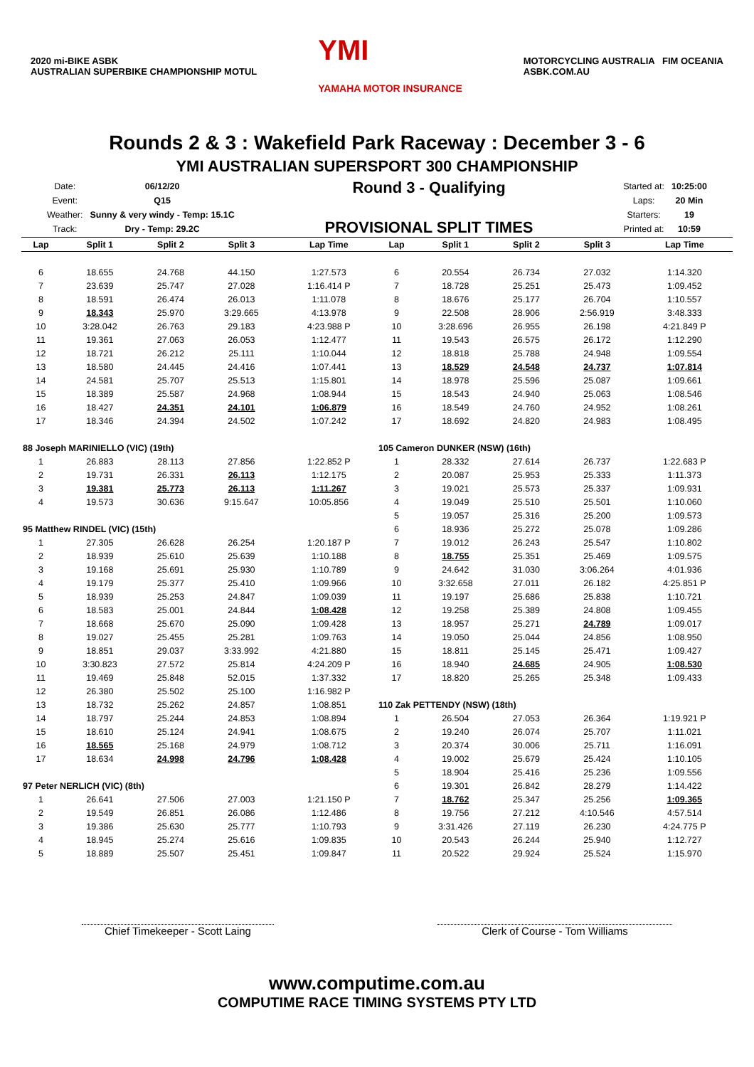2020 mi-BIKE ASBK
AUSTRALIAN SUPERBIKE CHAMPIONSHIP MOTUL
YMI
YAMAHA MOTOR INSURANCE
MOTORCYCLING AUSTRALIA FIM OCEANIA
ASBK.COM.AU
Rounds 2 & 3 : Wakefield Park Raceway : December 3 - 6
YMI AUSTRALIAN SUPERSPORT 300 CHAMPIONSHIP
| Date: | 06/12/20 |
| Event: | Q15 |
| Weather: | Sunny & very windy - Temp: 15.1C |
| Track: | Dry - Temp: 29.2C |
Round 3 - Qualifying
PROVISIONAL SPLIT TIMES
| Started at: | 10:25:00 |
| Laps: | 20 Min |
| Starters: | 19 |
| Printed at: | 10:59 |
| Lap | Split 1 | Split 2 | Split 3 | Lap Time |
| --- | --- | --- | --- | --- |
| 6 | 18.655 | 24.768 | 44.150 | 1:27.573 |
| 7 | 23.639 | 25.747 | 27.028 | 1:16.414 P |
| 8 | 18.591 | 26.474 | 26.013 | 1:11.078 |
| 9 | 18.343 | 25.970 | 3:29.665 | 4:13.978 |
| 10 | 3:28.042 | 26.763 | 29.183 | 4:23.988 P |
| 11 | 19.361 | 27.063 | 26.053 | 1:12.477 |
| 12 | 18.721 | 26.212 | 25.111 | 1:10.044 |
| 13 | 18.580 | 24.445 | 24.416 | 1:07.441 |
| 14 | 24.581 | 25.707 | 25.513 | 1:15.801 |
| 15 | 18.389 | 25.587 | 24.968 | 1:08.944 |
| 16 | 18.427 | 24.351 | 24.101 | 1:06.879 |
| 17 | 18.346 | 24.394 | 24.502 | 1:07.242 |
| 88 Joseph MARINIELLO (VIC) (19th) | | | | |
| 1 | 26.883 | 28.113 | 27.856 | 1:22.852 P |
| 2 | 19.731 | 26.331 | 26.113 | 1:12.175 |
| 3 | 19.381 | 25.773 | 26.113 | 1:11.267 |
| 4 | 19.573 | 30.636 | 9:15.647 | 10:05.856 |
| 95 Matthew RINDEL (VIC) (15th) | | | | |
| 1 | 27.305 | 26.628 | 26.254 | 1:20.187 P |
| 2 | 18.939 | 25.610 | 25.639 | 1:10.188 |
| 3 | 19.168 | 25.691 | 25.930 | 1:10.789 |
| 4 | 19.179 | 25.377 | 25.410 | 1:09.966 |
| 5 | 18.939 | 25.253 | 24.847 | 1:09.039 |
| 6 | 18.583 | 25.001 | 24.844 | 1:08.428 |
| 7 | 18.668 | 25.670 | 25.090 | 1:09.428 |
| 8 | 19.027 | 25.455 | 25.281 | 1:09.763 |
| 9 | 18.851 | 29.037 | 3:33.992 | 4:21.880 |
| 10 | 3:30.823 | 27.572 | 25.814 | 4:24.209 P |
| 11 | 19.469 | 25.848 | 52.015 | 1:37.332 |
| 12 | 26.380 | 25.502 | 25.100 | 1:16.982 P |
| 13 | 18.732 | 25.262 | 24.857 | 1:08.851 |
| 14 | 18.797 | 25.244 | 24.853 | 1:08.894 |
| 15 | 18.610 | 25.124 | 24.941 | 1:08.675 |
| 16 | 18.565 | 25.168 | 24.979 | 1:08.712 |
| 17 | 18.634 | 24.998 | 24.796 | 1:08.428 |
| 97 Peter NERLICH (VIC) (8th) | | | | |
| 1 | 26.641 | 27.506 | 27.003 | 1:21.150 P |
| 2 | 19.549 | 26.851 | 26.086 | 1:12.486 |
| 3 | 19.386 | 25.630 | 25.777 | 1:10.793 |
| 4 | 18.945 | 25.274 | 25.616 | 1:09.835 |
| 5 | 18.889 | 25.507 | 25.451 | 1:09.847 |
| Lap | Split 1 | Split 2 | Split 3 | Lap Time |
| --- | --- | --- | --- | --- |
| 6 | 20.554 | 26.734 | 27.032 | 1:14.320 |
| 7 | 18.728 | 25.251 | 25.473 | 1:09.452 |
| 8 | 18.676 | 25.177 | 26.704 | 1:10.557 |
| 9 | 22.508 | 28.906 | 2:56.919 | 3:48.333 |
| 10 | 3:28.696 | 26.955 | 26.198 | 4:21.849 P |
| 11 | 19.543 | 26.575 | 26.172 | 1:12.290 |
| 12 | 18.818 | 25.788 | 24.948 | 1:09.554 |
| 13 | 18.529 | 24.548 | 24.737 | 1:07.814 |
| 14 | 18.978 | 25.596 | 25.087 | 1:09.661 |
| 15 | 18.543 | 24.940 | 25.063 | 1:08.546 |
| 16 | 18.549 | 24.760 | 24.952 | 1:08.261 |
| 17 | 18.692 | 24.820 | 24.983 | 1:08.495 |
| 105 Cameron DUNKER (NSW) (16th) | | | | |
| 1 | 28.332 | 27.614 | 26.737 | 1:22.683 P |
| 2 | 20.087 | 25.953 | 25.333 | 1:11.373 |
| 3 | 19.021 | 25.573 | 25.337 | 1:09.931 |
| 4 | 19.049 | 25.510 | 25.501 | 1:10.060 |
| 5 | 19.057 | 25.316 | 25.200 | 1:09.573 |
| 6 | 18.936 | 25.272 | 25.078 | 1:09.286 |
| 7 | 19.012 | 26.243 | 25.547 | 1:10.802 |
| 8 | 18.755 | 25.351 | 25.469 | 1:09.575 |
| 9 | 24.642 | 31.030 | 3:06.264 | 4:01.936 |
| 10 | 3:32.658 | 27.011 | 26.182 | 4:25.851 P |
| 11 | 19.197 | 25.686 | 25.838 | 1:10.721 |
| 12 | 19.258 | 25.389 | 24.808 | 1:09.455 |
| 13 | 18.957 | 25.271 | 24.789 | 1:09.017 |
| 14 | 19.050 | 25.044 | 24.856 | 1:08.950 |
| 15 | 18.811 | 25.145 | 25.471 | 1:09.427 |
| 16 | 18.940 | 24.685 | 24.905 | 1:08.530 |
| 17 | 18.820 | 25.265 | 25.348 | 1:09.433 |
| 110 Zak PETTENDY (NSW) (18th) | | | | |
| 1 | 26.504 | 27.053 | 26.364 | 1:19.921 P |
| 2 | 19.240 | 26.074 | 25.707 | 1:11.021 |
| 3 | 20.374 | 30.006 | 25.711 | 1:16.091 |
| 4 | 19.002 | 25.679 | 25.424 | 1:10.105 |
| 5 | 18.904 | 25.416 | 25.236 | 1:09.556 |
| 6 | 19.301 | 26.842 | 28.279 | 1:14.422 |
| 7 | 18.762 | 25.347 | 25.256 | 1:09.365 |
| 8 | 19.756 | 27.212 | 4:10.546 | 4:57.514 |
| 9 | 3:31.426 | 27.119 | 26.230 | 4:24.775 P |
| 10 | 20.543 | 26.244 | 25.940 | 1:12.727 |
| 11 | 20.522 | 29.924 | 25.524 | 1:15.970 |
Chief Timekeeper - Scott Laing Clerk of Course - Tom Williams
www.computime.com.au
COMPUTIME RACE TIMING SYSTEMS PTY LTD